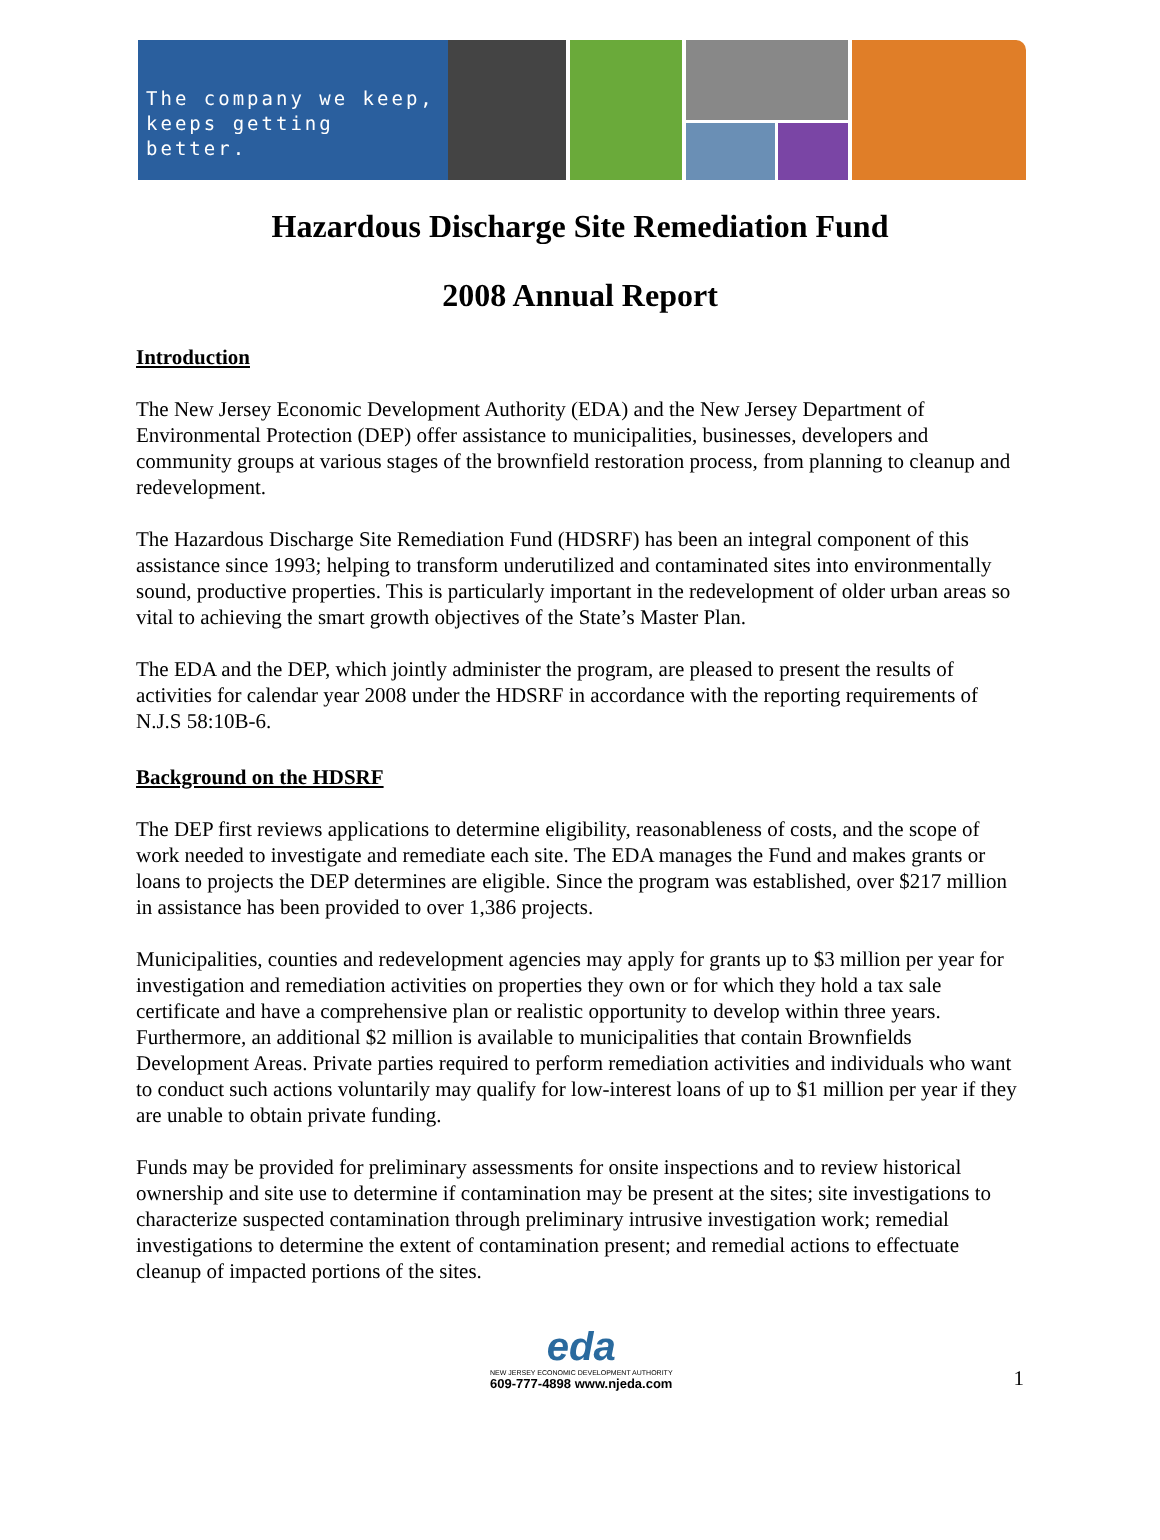The company we keep,
keeps getting better.
Hazardous Discharge Site Remediation Fund
2008 Annual Report
Introduction
The New Jersey Economic Development Authority (EDA) and the New Jersey Department of Environmental Protection (DEP) offer assistance to municipalities, businesses, developers and community groups at various stages of the brownfield restoration process, from planning to cleanup and redevelopment.
The Hazardous Discharge Site Remediation Fund (HDSRF) has been an integral component of this assistance since 1993; helping to transform underutilized and contaminated sites into environmentally sound, productive properties. This is particularly important in the redevelopment of older urban areas so vital to achieving the smart growth objectives of the State’s Master Plan.
The EDA and the DEP, which jointly administer the program, are pleased to present the results of activities for calendar year 2008 under the HDSRF in accordance with the reporting requirements of N.J.S 58:10B-6.
Background on the HDSRF
The DEP first reviews applications to determine eligibility, reasonableness of costs, and the scope of work needed to investigate and remediate each site. The EDA manages the Fund and makes grants or loans to projects the DEP determines are eligible. Since the program was established, over $217 million in assistance has been provided to over 1,386 projects.
Municipalities, counties and redevelopment agencies may apply for grants up to $3 million per year for investigation and remediation activities on properties they own or for which they hold a tax sale certificate and have a comprehensive plan or realistic opportunity to develop within three years. Furthermore, an additional $2 million is available to municipalities that contain Brownfields Development Areas. Private parties required to perform remediation activities and individuals who want to conduct such actions voluntarily may qualify for low-interest loans of up to $1 million per year if they are unable to obtain private funding.
Funds may be provided for preliminary assessments for onsite inspections and to review historical ownership and site use to determine if contamination may be present at the sites; site investigations to characterize suspected contamination through preliminary intrusive investigation work; remedial investigations to determine the extent of contamination present; and remedial actions to effectuate cleanup of impacted portions of the sites.
eda
NEW JERSEY ECONOMIC DEVELOPMENT AUTHORITY
609-777-4898 www.njeda.com
1